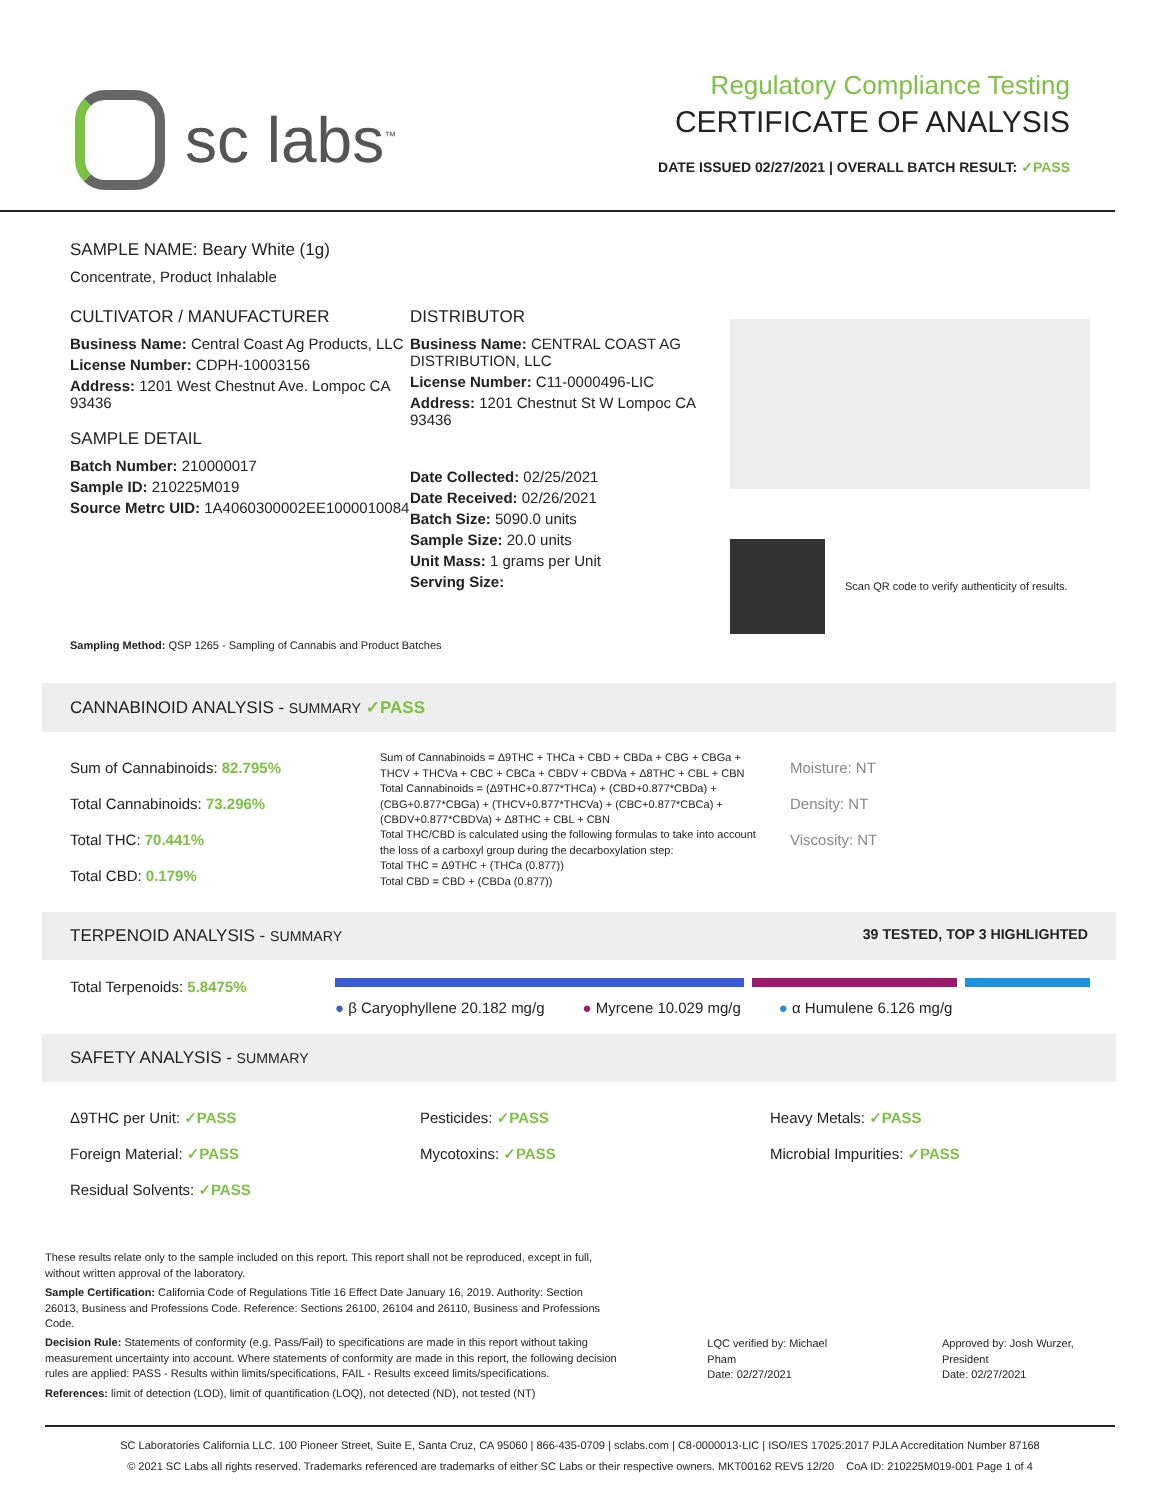sc labs<sup>™</sup>
Regulatory Compliance Testing
CERTIFICATE OF ANALYSIS
DATE ISSUED 02/27/2021 | OVERALL BATCH RESULT: ✓PASS
SAMPLE NAME: Beary White (1g)
Concentrate, Product Inhalable
CULTIVATOR / MANUFACTURER
Business Name: Central Coast Ag Products, LLC
License Number: CDPH-10003156
Address: 1201 West Chestnut Ave. Lompoc CA 93436
SAMPLE DETAIL
Batch Number: 210000017
Sample ID: 210225M019
Source Metrc UID: 1A4060300002EE1000010084
DISTRIBUTOR
Business Name: CENTRAL COAST AG DISTRIBUTION, LLC
License Number: C11-0000496-LIC
Address: 1201 Chestnut St W Lompoc CA 93436
Date Collected: 02/25/2021
Date Received: 02/26/2021
Batch Size: 5090.0 units
Sample Size: 20.0 units
Unit Mass: 1 grams per Unit
Serving Size:
Scan QR code to verify authenticity of results.
Sampling Method: QSP 1265 - Sampling of Cannabis and Product Batches
CANNABINOID ANALYSIS - SUMMARY ✓PASS
Sum of Cannabinoids: 82.795%
Total Cannabinoids: 73.296%
Total THC: 70.441%
Total CBD: 0.179%
Sum of Cannabinoids = Δ9THC + THCa + CBD + CBDa + CBG + CBGa + THCV + THCVa + CBC + CBCa + CBDV + CBDVa + Δ8THC + CBL + CBN
Total Cannabinoids = (Δ9THC+0.877*THCa) + (CBD+0.877*CBDa) + (CBG+0.877*CBGa) + (THCV+0.877*THCVa) + (CBC+0.877*CBCa) + (CBDV+0.877*CBDVa) + Δ8THC + CBL + CBN
Total THC/CBD is calculated using the following formulas to take into account the loss of a carboxyl group during the decarboxylation step:
Total THC = Δ9THC + (THCa (0.877))
Total CBD = CBD + (CBDa (0.877))
Moisture: NT
Density: NT
Viscosity: NT
TERPENOID ANALYSIS - SUMMARY 39 TESTED, TOP 3 HIGHLIGHTED
Total Terpenoids: 5.8475%
● β Caryophyllene 20.182 mg/g ● Myrcene 10.029 mg/g ● α Humulene 6.126 mg/g
SAFETY ANALYSIS - SUMMARY
Δ9THC per Unit: ✓PASS
Foreign Material: ✓PASS
Residual Solvents: ✓PASS
Pesticides: ✓PASS
Mycotoxins: ✓PASS
Heavy Metals: ✓PASS
Microbial Impurities: ✓PASS
These results relate only to the sample included on this report. This report shall not be reproduced, except in full, without written approval of the laboratory.
Sample Certification: California Code of Regulations Title 16 Effect Date January 16, 2019. Authority: Section 26013, Business and Professions Code. Reference: Sections 26100, 26104 and 26110, Business and Professions Code.
Decision Rule: Statements of conformity (e.g. Pass/Fail) to specifications are made in this report without taking measurement uncertainty into account. Where statements of conformity are made in this report, the following decision rules are applied: PASS - Results within limits/specifications, FAIL - Results exceed limits/specifications.
References: limit of detection (LOD), limit of quantification (LOQ), not detected (ND), not tested (NT)
LQC verified by: Michael Pham
Date: 02/27/2021
Approved by: Josh Wurzer, President
Date: 02/27/2021
SC Laboratories California LLC. 100 Pioneer Street, Suite E, Santa Cruz, CA 95060 | 866-435-0709 | sclabs.com | C8-0000013-LIC | ISO/IES 17025:2017 PJLA Accreditation Number 87168
© 2021 SC Labs all rights reserved. Trademarks referenced are trademarks of either SC Labs or their respective owners. MKT00162 REV5 12/20 CoA ID: 210225M019-001 Page 1 of 4